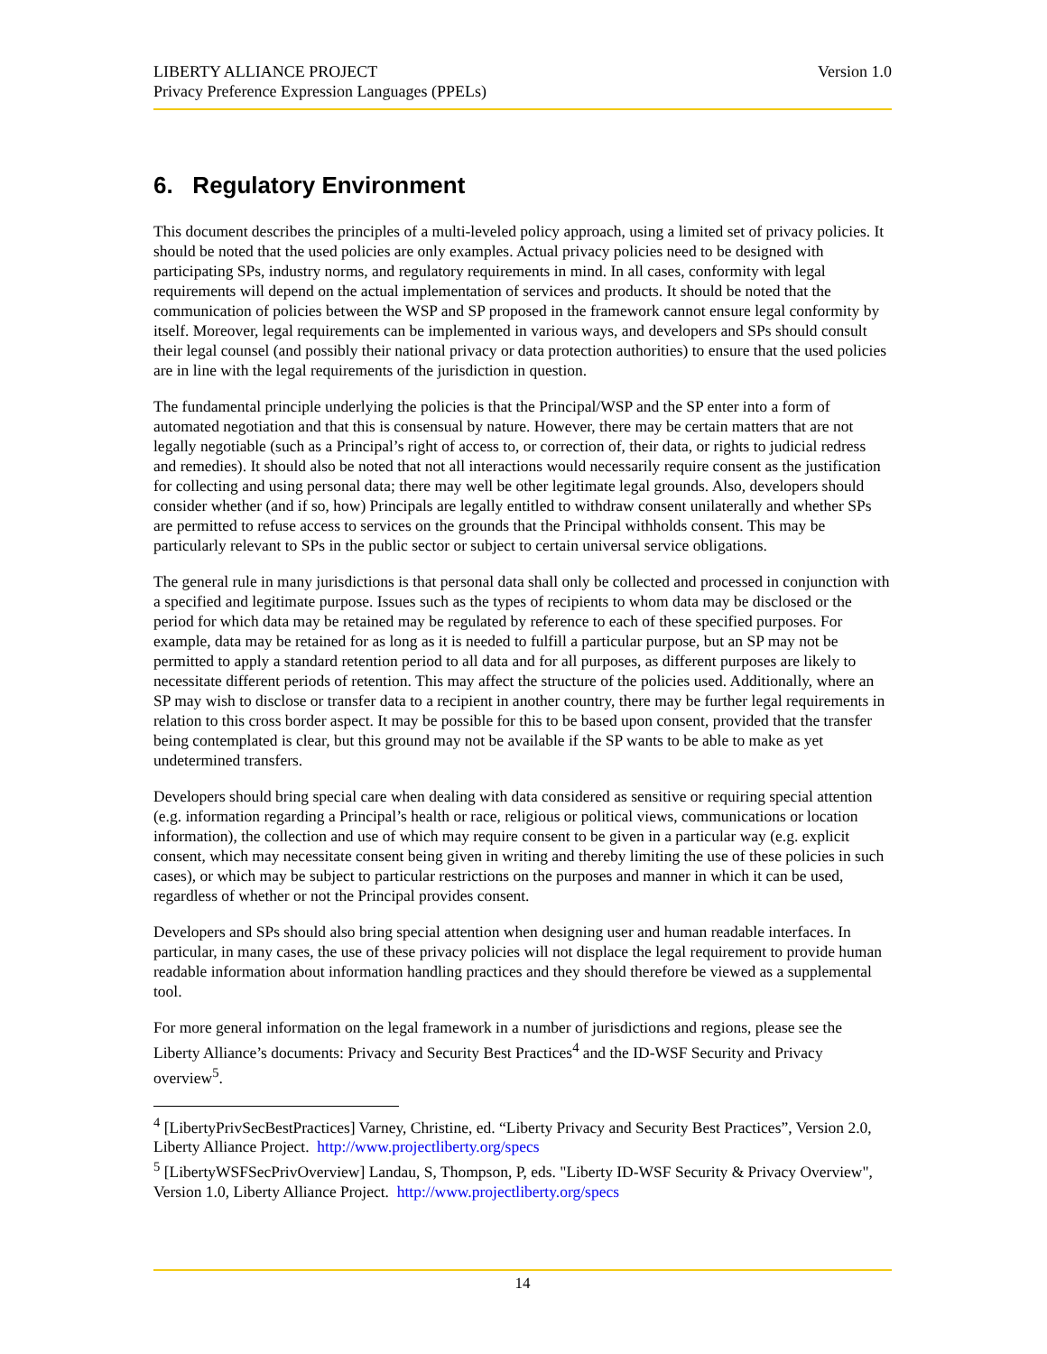Version 1.0 LIBERTY ALLIANCE PROJECT
Privacy Preference Expression Languages (PPELs)
6. Regulatory Environment
This document describes the principles of a multi-leveled policy approach, using a limited set of privacy policies. It should be noted that the used policies are only examples. Actual privacy policies need to be designed with participating SPs, industry norms, and regulatory requirements in mind. In all cases, conformity with legal requirements will depend on the actual implementation of services and products. It should be noted that the communication of policies between the WSP and SP proposed in the framework cannot ensure legal conformity by itself. Moreover, legal requirements can be implemented in various ways, and developers and SPs should consult their legal counsel (and possibly their national privacy or data protection authorities) to ensure that the used policies are in line with the legal requirements of the jurisdiction in question.
The fundamental principle underlying the policies is that the Principal/WSP and the SP enter into a form of automated negotiation and that this is consensual by nature. However, there may be certain matters that are not legally negotiable (such as a Principal’s right of access to, or correction of, their data, or rights to judicial redress and remedies). It should also be noted that not all interactions would necessarily require consent as the justification for collecting and using personal data; there may well be other legitimate legal grounds. Also, developers should consider whether (and if so, how) Principals are legally entitled to withdraw consent unilaterally and whether SPs are permitted to refuse access to services on the grounds that the Principal withholds consent. This may be particularly relevant to SPs in the public sector or subject to certain universal service obligations.
The general rule in many jurisdictions is that personal data shall only be collected and processed in conjunction with a specified and legitimate purpose. Issues such as the types of recipients to whom data may be disclosed or the period for which data may be retained may be regulated by reference to each of these specified purposes. For example, data may be retained for as long as it is needed to fulfill a particular purpose, but an SP may not be permitted to apply a standard retention period to all data and for all purposes, as different purposes are likely to necessitate different periods of retention. This may affect the structure of the policies used. Additionally, where an SP may wish to disclose or transfer data to a recipient in another country, there may be further legal requirements in relation to this cross border aspect. It may be possible for this to be based upon consent, provided that the transfer being contemplated is clear, but this ground may not be available if the SP wants to be able to make as yet undetermined transfers.
Developers should bring special care when dealing with data considered as sensitive or requiring special attention (e.g. information regarding a Principal’s health or race, religious or political views, communications or location information), the collection and use of which may require consent to be given in a particular way (e.g. explicit consent, which may necessitate consent being given in writing and thereby limiting the use of these policies in such cases), or which may be subject to particular restrictions on the purposes and manner in which it can be used, regardless of whether or not the Principal provides consent.
Developers and SPs should also bring special attention when designing user and human readable interfaces. In particular, in many cases, the use of these privacy policies will not displace the legal requirement to provide human readable information about information handling practices and they should therefore be viewed as a supplemental tool.
For more general information on the legal framework in a number of jurisdictions and regions, please see the Liberty Alliance’s documents: Privacy and Security Best Practices<sup>4</sup> and the ID-WSF Security and Privacy overview<sup>5</sup>.
<sup>4</sup> [LibertyPrivSecBestPractices] Varney, Christine, ed. “Liberty Privacy and Security Best Practices”, Version 2.0, Liberty Alliance Project. http://www.projectliberty.org/specs
<sup>5</sup> [LibertyWSFSecPrivOverview] Landau, S, Thompson, P, eds. "Liberty ID-WSF Security & Privacy Overview", Version 1.0, Liberty Alliance Project. http://www.projectliberty.org/specs
14